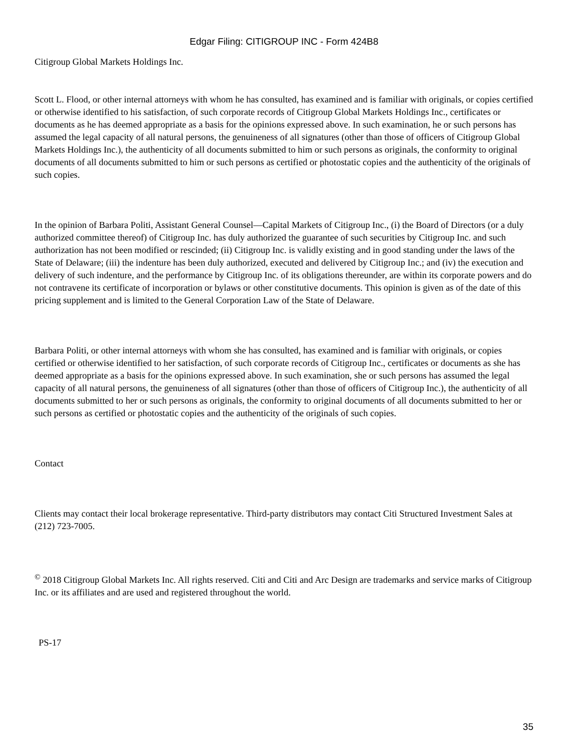Edgar Filing: CITIGROUP INC - Form 424B8
Citigroup Global Markets Holdings Inc.
Scott L. Flood, or other internal attorneys with whom he has consulted, has examined and is familiar with originals, or copies certified or otherwise identified to his satisfaction, of such corporate records of Citigroup Global Markets Holdings Inc., certificates or documents as he has deemed appropriate as a basis for the opinions expressed above. In such examination, he or such persons has assumed the legal capacity of all natural persons, the genuineness of all signatures (other than those of officers of Citigroup Global Markets Holdings Inc.), the authenticity of all documents submitted to him or such persons as originals, the conformity to original documents of all documents submitted to him or such persons as certified or photostatic copies and the authenticity of the originals of such copies.
In the opinion of Barbara Politi, Assistant General Counsel—Capital Markets of Citigroup Inc., (i) the Board of Directors (or a duly authorized committee thereof) of Citigroup Inc. has duly authorized the guarantee of such securities by Citigroup Inc. and such authorization has not been modified or rescinded; (ii) Citigroup Inc. is validly existing and in good standing under the laws of the State of Delaware; (iii) the indenture has been duly authorized, executed and delivered by Citigroup Inc.; and (iv) the execution and delivery of such indenture, and the performance by Citigroup Inc. of its obligations thereunder, are within its corporate powers and do not contravene its certificate of incorporation or bylaws or other constitutive documents. This opinion is given as of the date of this pricing supplement and is limited to the General Corporation Law of the State of Delaware.
Barbara Politi, or other internal attorneys with whom she has consulted, has examined and is familiar with originals, or copies certified or otherwise identified to her satisfaction, of such corporate records of Citigroup Inc., certificates or documents as she has deemed appropriate as a basis for the opinions expressed above. In such examination, she or such persons has assumed the legal capacity of all natural persons, the genuineness of all signatures (other than those of officers of Citigroup Inc.), the authenticity of all documents submitted to her or such persons as originals, the conformity to original documents of all documents submitted to her or such persons as certified or photostatic copies and the authenticity of the originals of such copies.
Contact
Clients may contact their local brokerage representative. Third-party distributors may contact Citi Structured Investment Sales at (212) 723-7005.
<sup>©</sup> 2018 Citigroup Global Markets Inc. All rights reserved. Citi and Citi and Arc Design are trademarks and service marks of Citigroup Inc. or its affiliates and are used and registered throughout the world.
PS-17
35